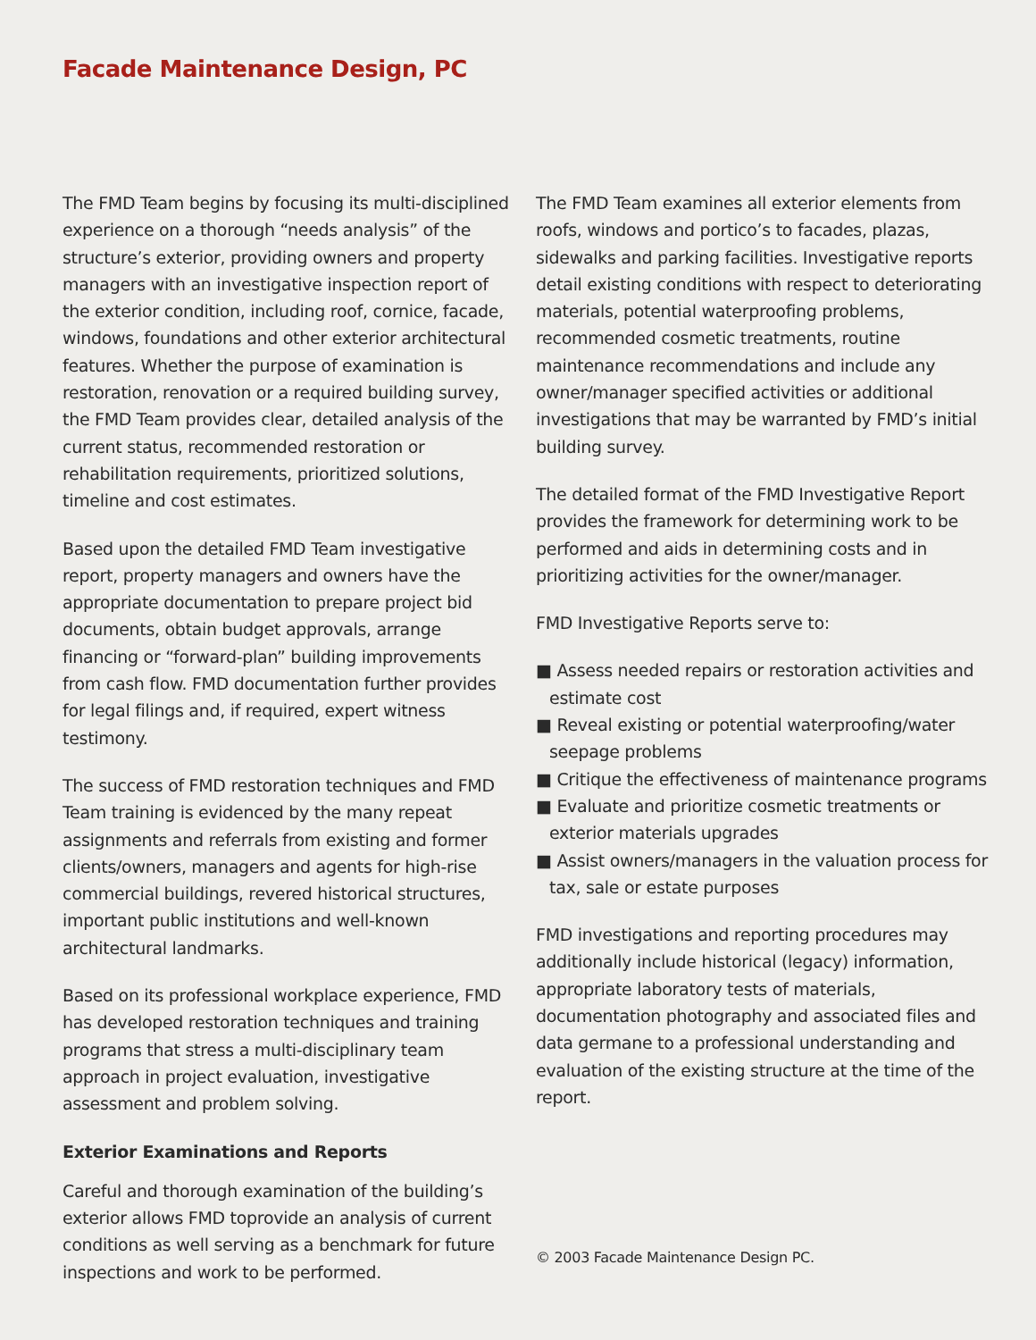Facade Maintenance Design, PC
The FMD Team begins by focusing its multi-disciplined experience on a thorough “needs analysis” of the structure’s exterior, providing owners and property managers with an investigative inspection report of the exterior condition, including roof, cornice, facade, windows, foundations and other exterior architectural features. Whether the purpose of examination is restoration, renovation or a required building survey, the FMD Team provides clear, detailed analysis of the current status, recommended restoration or rehabilitation requirements, prioritized solutions, timeline and cost estimates.
Based upon the detailed FMD Team investigative report, property managers and owners have the appropriate documentation to prepare project bid documents, obtain budget approvals, arrange financing or “forward-plan” building improvements from cash flow. FMD documentation further provides for legal filings and, if required, expert witness testimony.
The success of FMD restoration techniques and FMD Team training is evidenced by the many repeat assignments and referrals from existing and former clients/owners, managers and agents for high-rise commercial buildings, revered historical structures, important public institutions and well-known architectural landmarks.
Based on its professional workplace experience, FMD has developed restoration techniques and training programs that stress a multi-disciplinary team approach in project evaluation, investigative assessment and problem solving.
Exterior Examinations and Reports
Careful and thorough examination of the building’s exterior allows FMD toprovide an analysis of current conditions as well serving as a benchmark for future inspections and work to be performed.
The FMD Team examines all exterior elements from roofs, windows and portico’s to facades, plazas, sidewalks and parking facilities. Investigative reports detail existing conditions with respect to deteriorating materials, potential waterproofing problems, recommended cosmetic treatments, routine maintenance recommendations and include any owner/manager specified activities or additional investigations that may be warranted by FMD’s initial building survey.
The detailed format of the FMD Investigative Report provides the framework for determining work to be performed and aids in determining costs and in prioritizing activities for the owner/manager.
FMD Investigative Reports serve to:
■ Assess needed repairs or restoration activities and estimate cost
■ Reveal existing or potential waterproofing/water seepage problems
■ Critique the effectiveness of maintenance programs
■ Evaluate and prioritize cosmetic treatments or exterior materials upgrades
■ Assist owners/managers in the valuation process for tax, sale or estate purposes
FMD investigations and reporting procedures may additionally include historical (legacy) information, appropriate laboratory tests of materials, documentation photography and associated files and data germane to a professional understanding and evaluation of the existing structure at the time of the report.
© 2003 Facade Maintenance Design PC.